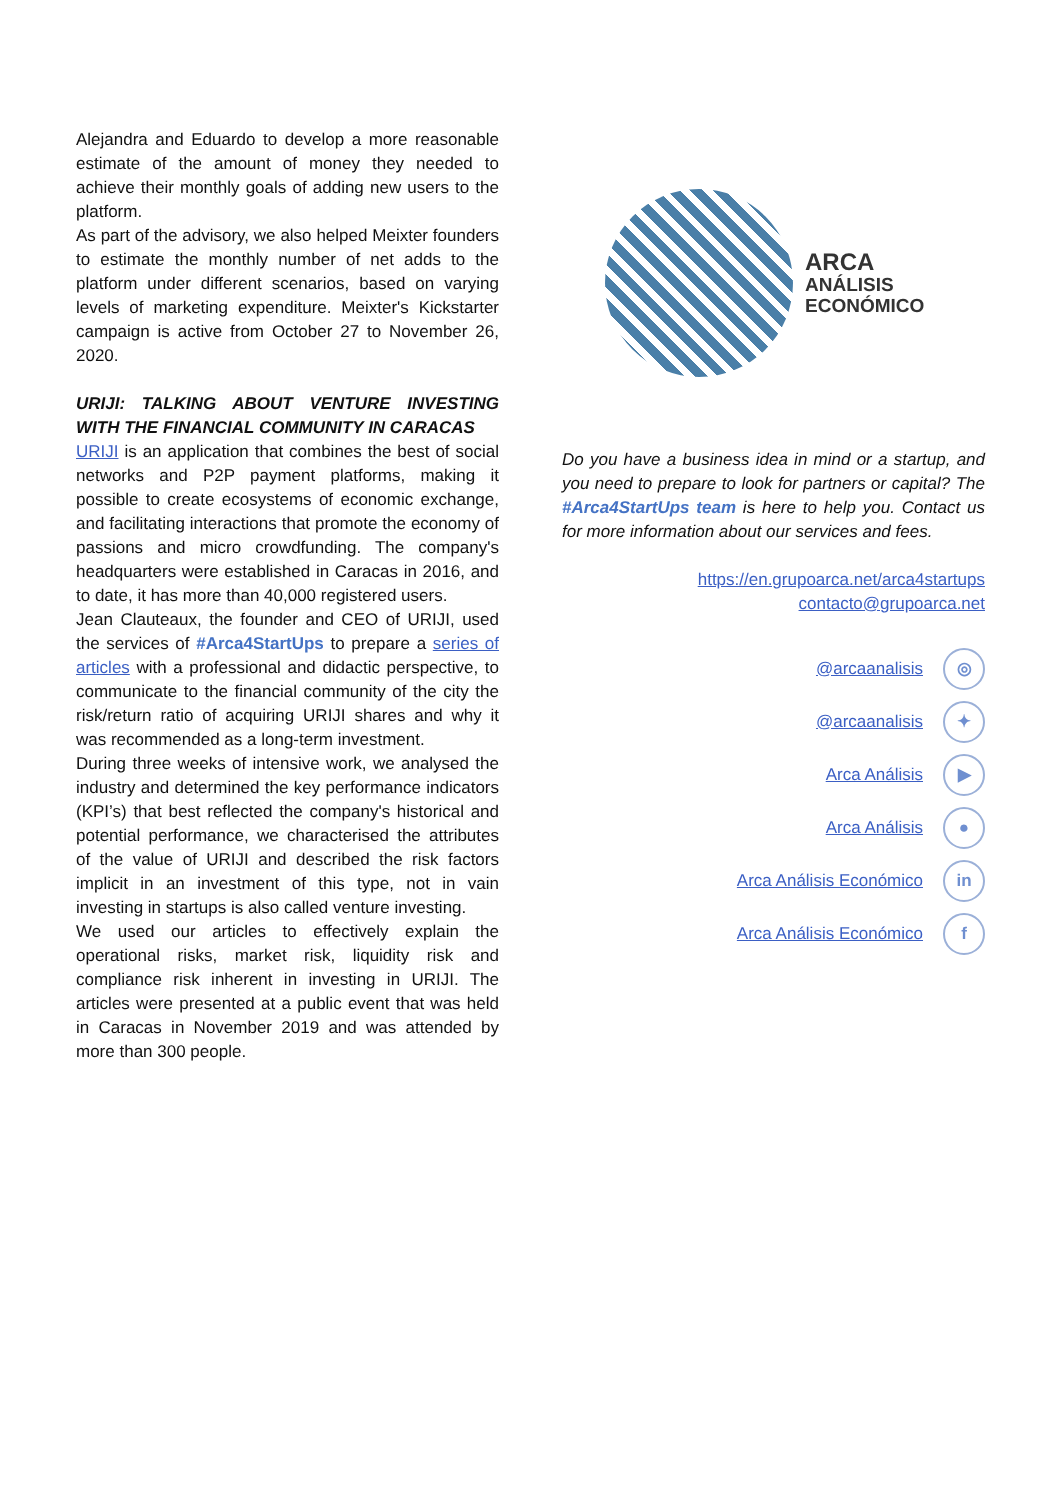Alejandra and Eduardo to develop a more reasonable estimate of the amount of money they needed to achieve their monthly goals of adding new users to the platform.
As part of the advisory, we also helped Meixter founders to estimate the monthly number of net adds to the platform under different scenarios, based on varying levels of marketing expenditure. Meixter's Kickstarter campaign is active from October 27 to November 26, 2020.
URIJI: TALKING ABOUT VENTURE INVESTING WITH THE FINANCIAL COMMUNITY IN CARACAS
URIJI is an application that combines the best of social networks and P2P payment platforms, making it possible to create ecosystems of economic exchange, and facilitating interactions that promote the economy of passions and micro crowdfunding. The company's headquarters were established in Caracas in 2016, and to date, it has more than 40,000 registered users.
Jean Clauteaux, the founder and CEO of URIJI, used the services of #Arca4StartUps to prepare a series of articles with a professional and didactic perspective, to communicate to the financial community of the city the risk/return ratio of acquiring URIJI shares and why it was recommended as a long-term investment.
During three weeks of intensive work, we analysed the industry and determined the key performance indicators (KPI’s) that best reflected the company's historical and potential performance, we characterised the attributes of the value of URIJI and described the risk factors implicit in an investment of this type, not in vain investing in startups is also called venture investing.
We used our articles to effectively explain the operational risks, market risk, liquidity risk and compliance risk inherent in investing in URIJI. The articles were presented at a public event that was held in Caracas in November 2019 and was attended by more than 300 people.
ARCA
ANÁLISIS
ECONÓMICO
Do you have a business idea in mind or a startup, and you need to prepare to look for partners or capital? The #Arca4StartUps team is here to help you. Contact us for more information about our services and fees.
https://en.grupoarca.net/arca4startups
contacto@grupoarca.net
@arcaanalisis ◎
@arcaanalisis ✦
Arca Análisis ▶
Arca Análisis ●
Arca Análisis Económico in
Arca Análisis Económico f